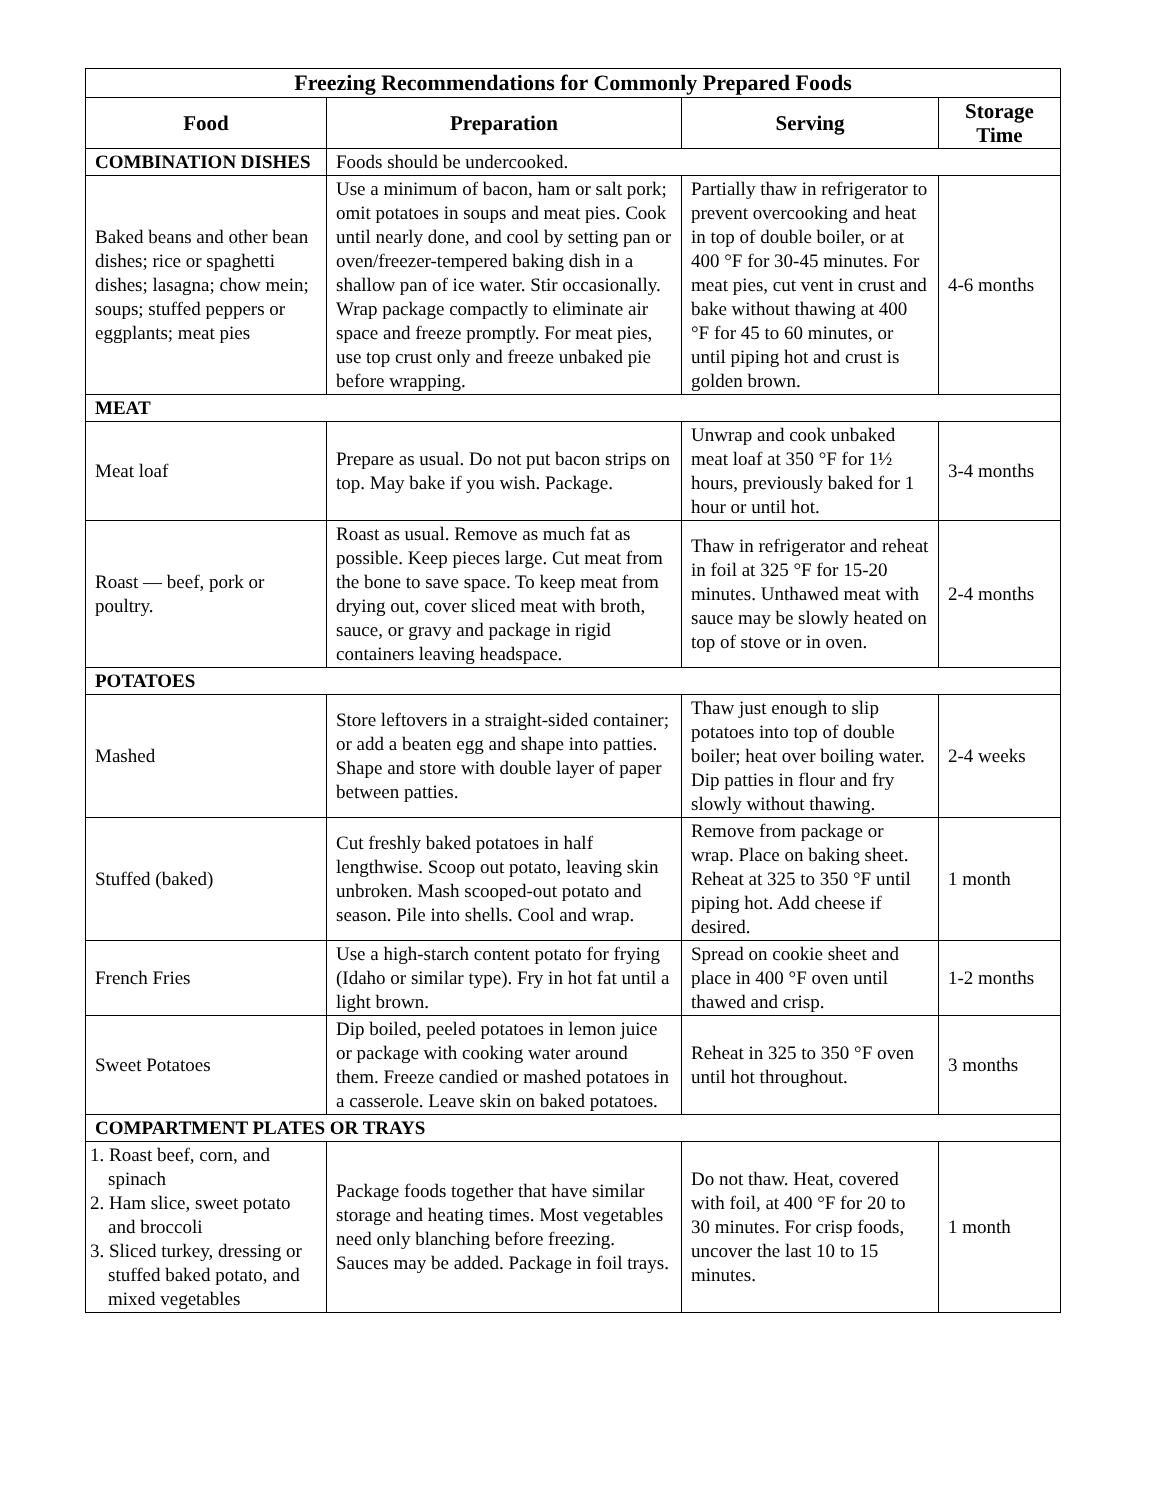| Freezing Recommendations for Commonly Prepared Foods | | | |
| --- | --- | --- | --- |
| Food | Preparation | Serving | Storage Time |
| COMBINATION DISHES | Foods should be undercooked. | | |
| Baked beans and other bean dishes; rice or spaghetti dishes; lasagna; chow mein; soups; stuffed peppers or eggplants; meat pies | Use a minimum of bacon, ham or salt pork; omit potatoes in soups and meat pies. Cook until nearly done, and cool by setting pan or oven/freezer-tempered baking dish in a shallow pan of ice water. Stir occasionally. Wrap package compactly to eliminate air space and freeze promptly. For meat pies, use top crust only and freeze unbaked pie before wrapping. | Partially thaw in refrigerator to prevent overcooking and heat in top of double boiler, or at 400 °F for 30-45 minutes. For meat pies, cut vent in crust and bake without thawing at 400 °F for 45 to 60 minutes, or until piping hot and crust is golden brown. | 4-6 months |
| MEAT | | | |
| Meat loaf | Prepare as usual. Do not put bacon strips on top. May bake if you wish. Package. | Unwrap and cook unbaked meat loaf at 350 °F for 1½ hours, previously baked for 1 hour or until hot. | 3-4 months |
| Roast — beef, pork or poultry. | Roast as usual. Remove as much fat as possible. Keep pieces large. Cut meat from the bone to save space. To keep meat from drying out, cover sliced meat with broth, sauce, or gravy and package in rigid containers leaving headspace. | Thaw in refrigerator and reheat in foil at 325 °F for 15-20 minutes. Unthawed meat with sauce may be slowly heated on top of stove or in oven. | 2-4 months |
| POTATOES | | | |
| Mashed | Store leftovers in a straight-sided container; or add a beaten egg and shape into patties. Shape and store with double layer of paper between patties. | Thaw just enough to slip potatoes into top of double boiler; heat over boiling water. Dip patties in flour and fry slowly without thawing. | 2-4 weeks |
| Stuffed (baked) | Cut freshly baked potatoes in half lengthwise. Scoop out potato, leaving skin unbroken. Mash scooped-out potato and season. Pile into shells. Cool and wrap. | Remove from package or wrap. Place on baking sheet. Reheat at 325 to 350 °F until piping hot. Add cheese if desired. | 1 month |
| French Fries | Use a high-starch content potato for frying (Idaho or similar type). Fry in hot fat until a light brown. | Spread on cookie sheet and place in 400 °F oven until thawed and crisp. | 1-2 months |
| Sweet Potatoes | Dip boiled, peeled potatoes in lemon juice or package with cooking water around them. Freeze candied or mashed potatoes in a casserole. Leave skin on baked potatoes. | Reheat in 325 to 350 °F oven until hot throughout. | 3 months |
| COMPARTMENT PLATES OR TRAYS | | | |
| 1. Roast beef, corn, and spinach 2. Ham slice, sweet potato and broccoli 3. Sliced turkey, dressing or stuffed baked potato, and mixed vegetables | Package foods together that have similar storage and heating times. Most vegetables need only blanching before freezing. Sauces may be added. Package in foil trays. | Do not thaw. Heat, covered with foil, at 400 °F for 20 to 30 minutes. For crisp foods, uncover the last 10 to 15 minutes. | 1 month |